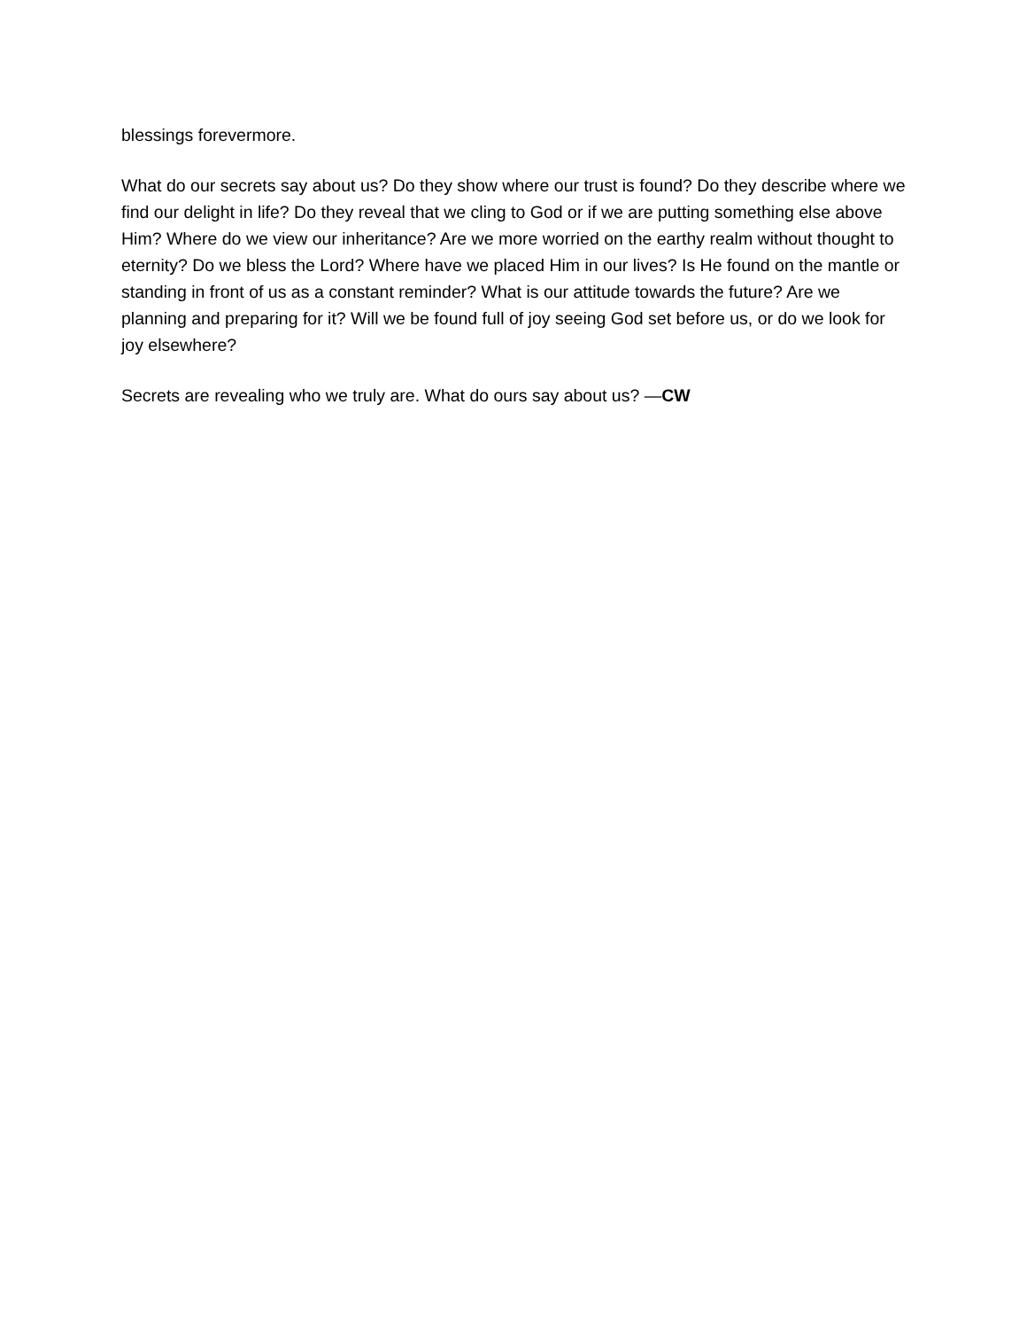blessings forevermore.
What do our secrets say about us? Do they show where our trust is found? Do they describe where we find our delight in life? Do they reveal that we cling to God or if we are putting something else above Him? Where do we view our inheritance? Are we more worried on the earthy realm without thought to eternity? Do we bless the Lord? Where have we placed Him in our lives? Is He found on the mantle or standing in front of us as a constant reminder? What is our attitude towards the future? Are we planning and preparing for it? Will we be found full of joy seeing God set before us, or do we look for joy elsewhere?
Secrets are revealing who we truly are. What do ours say about us? —CW